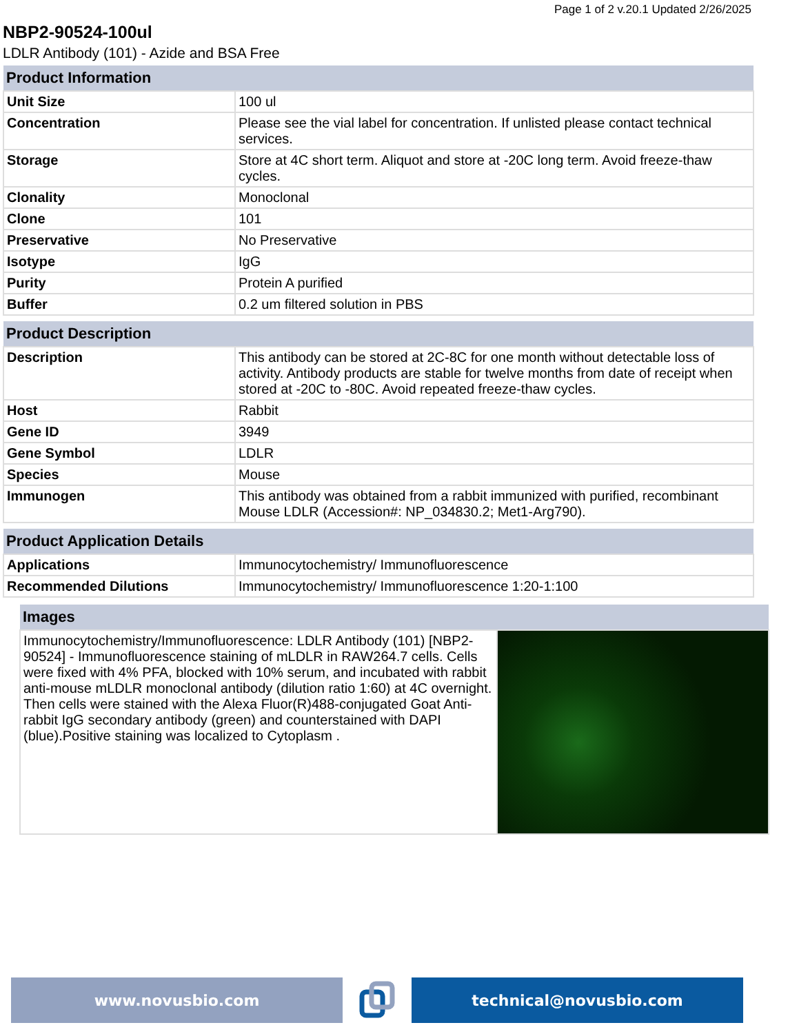Page 1 of 2 v.20.1 Updated 2/26/2025
NBP2-90524-100ul
LDLR Antibody (101) - Azide and BSA Free
| Product Information | |
| --- | --- |
| Unit Size | 100 ul |
| Concentration | Please see the vial label for concentration. If unlisted please contact technical services. |
| Storage | Store at 4C short term. Aliquot and store at -20C long term. Avoid freeze-thaw cycles. |
| Clonality | Monoclonal |
| Clone | 101 |
| Preservative | No Preservative |
| Isotype | IgG |
| Purity | Protein A purified |
| Buffer | 0.2 um filtered solution in PBS |
| Product Description | |
| --- | --- |
| Description | This antibody can be stored at 2C-8C for one month without detectable loss of activity. Antibody products are stable for twelve months from date of receipt when stored at -20C to -80C. Avoid repeated freeze-thaw cycles. |
| Host | Rabbit |
| Gene ID | 3949 |
| Gene Symbol | LDLR |
| Species | Mouse |
| Immunogen | This antibody was obtained from a rabbit immunized with purified, recombinant Mouse LDLR (Accession#: NP_034830.2; Met1-Arg790). |
| Product Application Details | |
| --- | --- |
| Applications | Immunocytochemistry/ Immunofluorescence |
| Recommended Dilutions | Immunocytochemistry/ Immunofluorescence 1:20-1:100 |
| Images | |
| --- | --- |
| Immunocytochemistry/Immunofluorescence: LDLR Antibody (101) [NBP2-90524] - Immunofluorescence staining of mLDLR in RAW264.7 cells. Cells were fixed with 4% PFA, blocked with 10% serum, and incubated with rabbit anti-mouse mLDLR monoclonal antibody (dilution ratio 1:60) at 4C overnight. Then cells were stained with the Alexa Fluor(R)488-conjugated Goat Anti-rabbit IgG secondary antibody (green) and counterstained with DAPI (blue).Positive staining was localized to Cytoplasm . | |
www.novusbio.com technical@novusbio.com